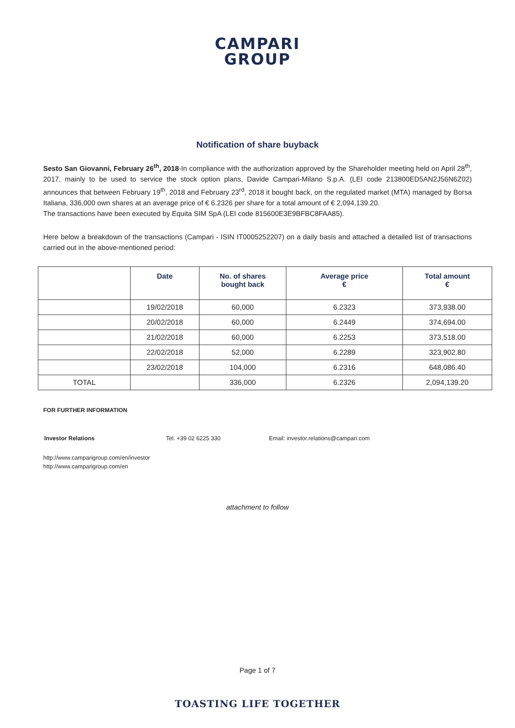CAMPARI
GROUP
Notification of share buyback
Sesto San Giovanni, February 26<sup>th</sup>, 2018-In compliance with the authorization approved by the Shareholder meeting held on April 28<sup>th</sup>, 2017, mainly to be used to service the stock option plans, Davide Campari-Milano S.p.A. (LEI code 213800ED5AN2J56N6Z02) announces that between February 19<sup>th</sup>, 2018 and February 23<sup>rd</sup>, 2018 it bought back, on the regulated market (MTA) managed by Borsa Italiana, 336,000 own shares at an average price of € 6.2326 per share for a total amount of € 2,094,139.20.
The transactions have been executed by Equita SIM SpA (LEI code 815600E3E9BFBC8FAA85).
Here below a breakdown of the transactions (Campari - ISIN IT0005252207) on a daily basis and attached a detailed list of transactions carried out in the above-mentioned period:
| | Date | No. of shares bought back | Average price € | Total amount € |
| --- | --- | --- | --- | --- |
| | 19/02/2018 | 60,000 | 6.2323 | 373,938.00 |
| | 20/02/2018 | 60,000 | 6.2449 | 374,694.00 |
| | 21/02/2018 | 60,000 | 6.2253 | 373,518.00 |
| | 22/02/2018 | 52,000 | 6.2289 | 323,902.80 |
| | 23/02/2018 | 104,000 | 6.2316 | 648,086.40 |
| TOTAL | | 336,000 | 6.2326 | 2,094,139.20 |
FOR FURTHER INFORMATION
Investor Relations Tel. +39 02 6225 330 Email: investor.relations@campari.com
http://www.camparigroup.com/en/investor
http://www.camparigroup.com/en
attachment to follow
Page 1 of 7
TOASTING LIFE TOGETHER